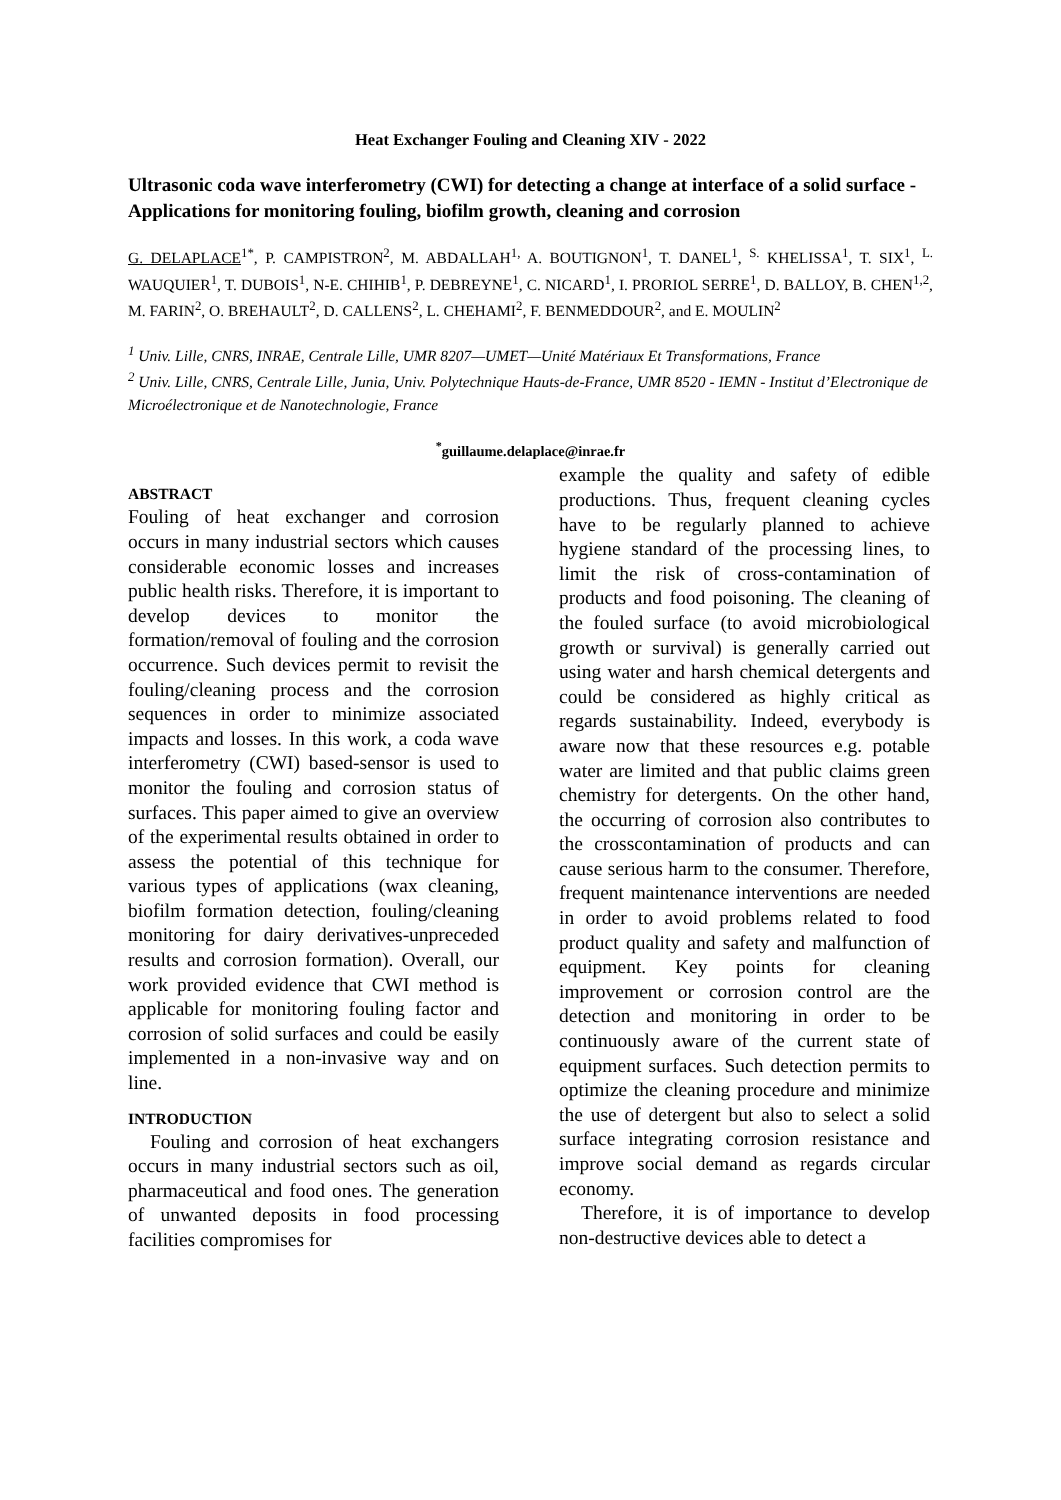Heat Exchanger Fouling and Cleaning XIV - 2022
Ultrasonic coda wave interferometry (CWI) for detecting a change at interface of a solid surface - Applications for monitoring fouling, biofilm growth, cleaning and corrosion
G. DELAPLACE<sup>1*</sup>, P. CAMPISTRON<sup>2</sup>, M. ABDALLAH<sup>1,</sup> A. BOUTIGNON<sup>1</sup>, T. DANEL<sup>1</sup>, <sup>S.</sup> KHELISSA<sup>1</sup>, T. SIX<sup>1</sup>, <sup>L.</sup> WAUQUIER<sup>1</sup>, T. DUBOIS<sup>1</sup>, N-E. CHIHIB<sup>1</sup>, P. DEBREYNE<sup>1</sup>, C. NICARD<sup>1</sup>, I. PRORIOL SERRE<sup>1</sup>, D. BALLOY, B. CHEN<sup>1,2</sup>, M. FARIN<sup>2</sup>, O. BREHAULT<sup>2</sup>, D. CALLENS<sup>2</sup>, L. CHEHAMI<sup>2</sup>, F. BENMEDDOUR<sup>2</sup>, and E. MOULIN<sup>2</sup>
<sup>1</sup> Univ. Lille, CNRS, INRAE, Centrale Lille, UMR 8207—UMET—Unité Matériaux Et Transformations, France
<sup>2</sup> Univ. Lille, CNRS, Centrale Lille, Junia, Univ. Polytechnique Hauts-de-France, UMR 8520 - IEMN - Institut d’Electronique de Microélectronique et de Nanotechnologie, France
<sup>*</sup> guillaume.delaplace@inrae.fr
ABSTRACT
Fouling of heat exchanger and corrosion occurs in many industrial sectors which causes considerable economic losses and increases public health risks. Therefore, it is important to develop devices to monitor the formation/removal of fouling and the corrosion occurrence. Such devices permit to revisit the fouling/cleaning process and the corrosion sequences in order to minimize associated impacts and losses. In this work, a coda wave interferometry (CWI) based-sensor is used to monitor the fouling and corrosion status of surfaces. This paper aimed to give an overview of the experimental results obtained in order to assess the potential of this technique for various types of applications (wax cleaning, biofilm formation detection, fouling/cleaning monitoring for dairy derivatives-unpreceded results and corrosion formation). Overall, our work provided evidence that CWI method is applicable for monitoring fouling factor and corrosion of solid surfaces and could be easily implemented in a non-invasive way and on line.
INTRODUCTION
Fouling and corrosion of heat exchangers occurs in many industrial sectors such as oil, pharmaceutical and food ones. The generation of unwanted deposits in food processing facilities compromises for
example the quality and safety of edible productions. Thus, frequent cleaning cycles have to be regularly planned to achieve hygiene standard of the processing lines, to limit the risk of cross-contamination of products and food poisoning. The cleaning of the fouled surface (to avoid microbiological growth or survival) is generally carried out using water and harsh chemical detergents and could be considered as highly critical as regards sustainability. Indeed, everybody is aware now that these resources e.g. potable water are limited and that public claims green chemistry for detergents. On the other hand, the occurring of corrosion also contributes to the crosscontamination of products and can cause serious harm to the consumer. Therefore, frequent maintenance interventions are needed in order to avoid problems related to food product quality and safety and malfunction of equipment. Key points for cleaning improvement or corrosion control are the detection and monitoring in order to be continuously aware of the current state of equipment surfaces. Such detection permits to optimize the cleaning procedure and minimize the use of detergent but also to select a solid surface integrating corrosion resistance and improve social demand as regards circular economy.
Therefore, it is of importance to develop non-destructive devices able to detect a